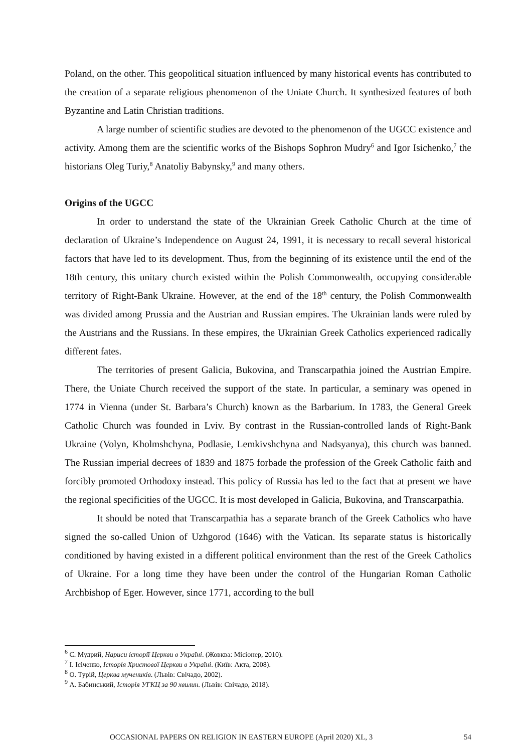Poland, on the other. This geopolitical situation influenced by many historical events has contributed to the creation of a separate religious phenomenon of the Uniate Church. It synthesized features of both Byzantine and Latin Christian traditions.
A large number of scientific studies are devoted to the phenomenon of the UGCC existence and activity. Among them are the scientific works of the Bishops Sophron Mudry<sup>6</sup> and Igor Isichenko,<sup>7</sup> the historians Oleg Turiy,<sup>8</sup> Anatoliy Babynsky,<sup>9</sup> and many others.
Origins of the UGCC
In order to understand the state of the Ukrainian Greek Catholic Church at the time of declaration of Ukraine’s Independence on August 24, 1991, it is necessary to recall several historical factors that have led to its development. Thus, from the beginning of its existence until the end of the 18th century, this unitary church existed within the Polish Commonwealth, occupying considerable territory of Right-Bank Ukraine. However, at the end of the 18<sup>th</sup> century, the Polish Commonwealth was divided among Prussia and the Austrian and Russian empires. The Ukrainian lands were ruled by the Austrians and the Russians. In these empires, the Ukrainian Greek Catholics experienced radically different fates.
The territories of present Galicia, Bukovina, and Transcarpathia joined the Austrian Empire. There, the Uniate Church received the support of the state. In particular, a seminary was opened in 1774 in Vienna (under St. Barbara’s Church) known as the Barbarium. In 1783, the General Greek Catholic Church was founded in Lviv. By contrast in the Russian-controlled lands of Right-Bank Ukraine (Volyn, Kholmshchyna, Podlasie, Lemkivshchyna and Nadsyanya), this church was banned. The Russian imperial decrees of 1839 and 1875 forbade the profession of the Greek Catholic faith and forcibly promoted Orthodoxy instead. This policy of Russia has led to the fact that at present we have the regional specificities of the UGCC. It is most developed in Galicia, Bukovina, and Transcarpathia.
It should be noted that Transcarpathia has a separate branch of the Greek Catholics who have signed the so-called Union of Uzhgorod (1646) with the Vatican. Its separate status is historically conditioned by having existed in a different political environment than the rest of the Greek Catholics of Ukraine. For a long time they have been under the control of the Hungarian Roman Catholic Archbishop of Eger. However, since 1771, according to the bull
<sup>6</sup> С. Мудрий, Нариси історії Церкви в Україні. (Жовква: Місіонер, 2010).
<sup>7</sup> І. Ісіченко, Історія Христової Церкви в Україні. (Київ: Акта, 2008).
<sup>8</sup> О. Турій, Церква мучеників. (Львів: Свічадо, 2002).
<sup>9</sup> А. Бабинський, Історія УГКЦ за 90 хвилин. (Львів: Свічадо, 2018).
OCCASIONAL PAPERS ON RELIGION IN EASTERN EUROPE (April 2020) XL, 3 54